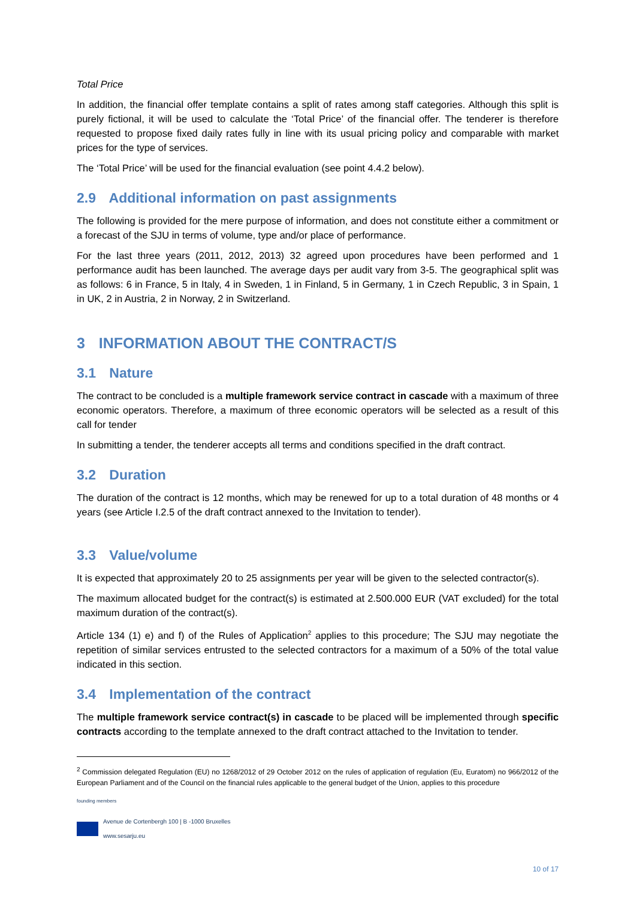Total Price
In addition, the financial offer template contains a split of rates among staff categories. Although this split is purely fictional, it will be used to calculate the ‘Total Price’ of the financial offer. The tenderer is therefore requested to propose fixed daily rates fully in line with its usual pricing policy and comparable with market prices for the type of services.
The ‘Total Price’ will be used for the financial evaluation (see point 4.4.2 below).
2.9 Additional information on past assignments
The following is provided for the mere purpose of information, and does not constitute either a commitment or a forecast of the SJU in terms of volume, type and/or place of performance.
For the last three years (2011, 2012, 2013) 32 agreed upon procedures have been performed and 1 performance audit has been launched. The average days per audit vary from 3-5. The geographical split was as follows: 6 in France, 5 in Italy, 4 in Sweden, 1 in Finland, 5 in Germany, 1 in Czech Republic, 3 in Spain, 1 in UK, 2 in Austria, 2 in Norway, 2 in Switzerland.
3 INFORMATION ABOUT THE CONTRACT/S
3.1 Nature
The contract to be concluded is a multiple framework service contract in cascade with a maximum of three economic operators. Therefore, a maximum of three economic operators will be selected as a result of this call for tender
In submitting a tender, the tenderer accepts all terms and conditions specified in the draft contract.
3.2 Duration
The duration of the contract is 12 months, which may be renewed for up to a total duration of 48 months or 4 years (see Article I.2.5 of the draft contract annexed to the Invitation to tender).
3.3 Value/volume
It is expected that approximately 20 to 25 assignments per year will be given to the selected contractor(s).
The maximum allocated budget for the contract(s) is estimated at 2.500.000 EUR (VAT excluded) for the total maximum duration of the contract(s).
Article 134 (1) e) and f) of the Rules of Application<sup>2</sup> applies to this procedure; The SJU may negotiate the repetition of similar services entrusted to the selected contractors for a maximum of a 50% of the total value indicated in this section.
3.4 Implementation of the contract
The multiple framework service contract(s) in cascade to be placed will be implemented through specific contracts according to the template annexed to the draft contract attached to the Invitation to tender.
<sup>2</sup> Commission delegated Regulation (EU) no 1268/2012 of 29 October 2012 on the rules of application of regulation (Eu, Euratom) no 966/2012 of the European Parliament and of the Council on the financial rules applicable to the general budget of the Union, applies to this procedure
founding members
Avenue de Cortenbergh 100 | B -1000 Bruxelles
www.sesarju.eu
10 of 17